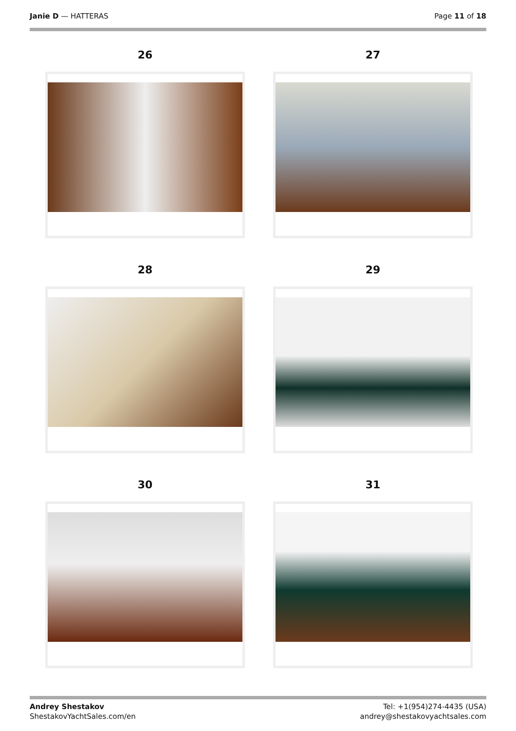Janie D — HATTERAS Page 11 of 18
26
27
28
29
30
31
Andrey Shestakov
ShestakovYachtSales.com/en
Tel: +1(954)274-4435 (USA)
andrey@shestakovyachtsales.com